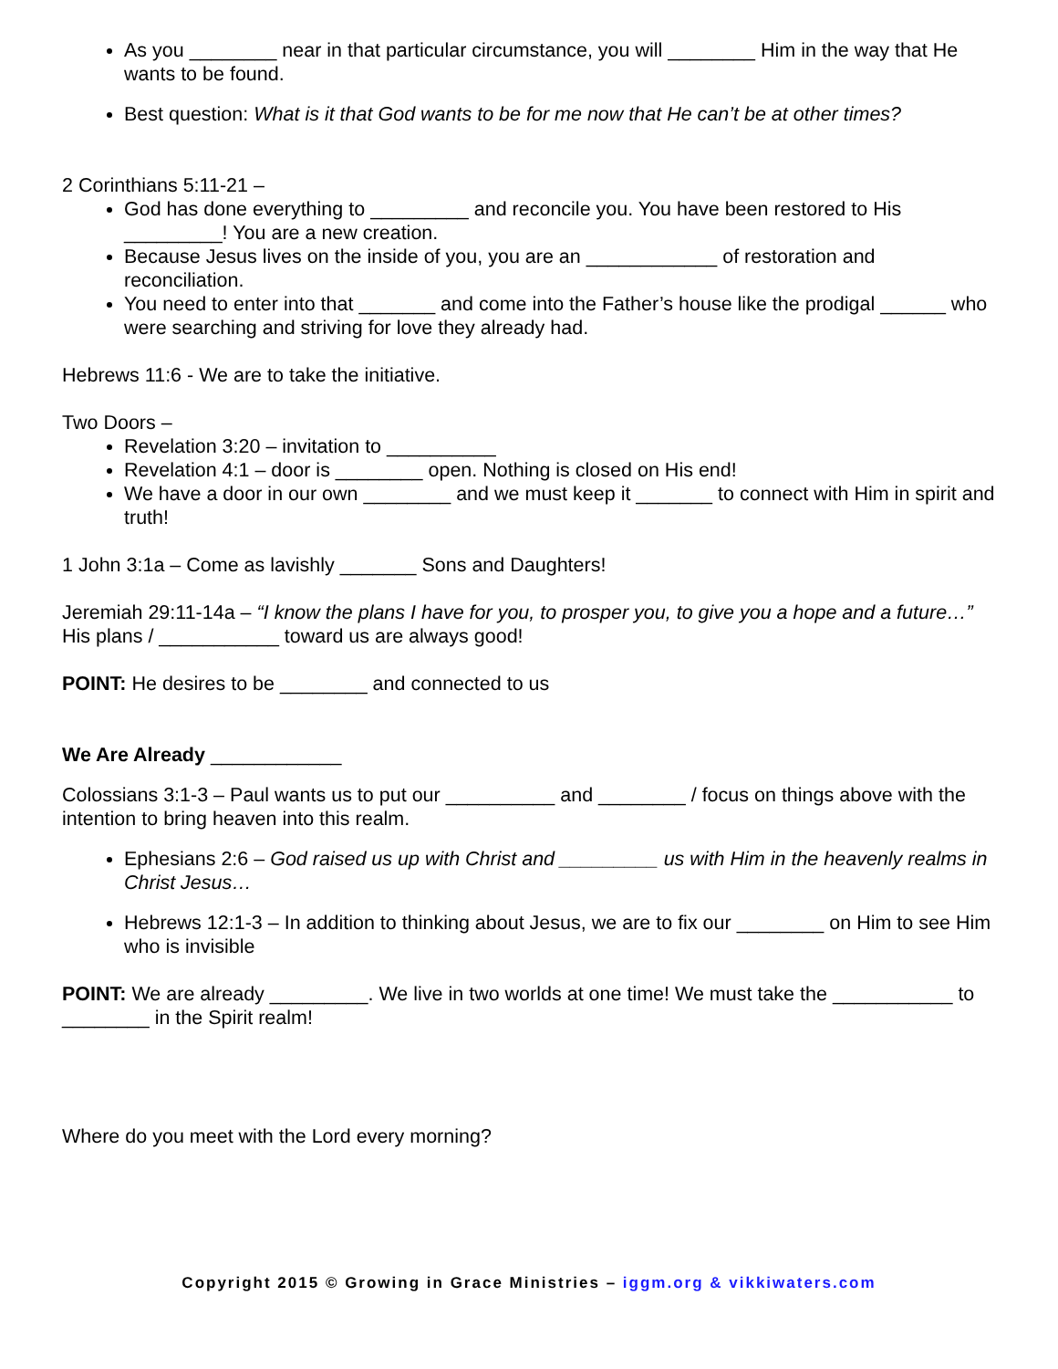As you ________ near in that particular circumstance, you will ________ Him in the way that He wants to be found.
Best question: What is it that God wants to be for me now that He can’t be at other times?
2 Corinthians 5:11-21 –
God has done everything to _________ and reconcile you. You have been restored to His _________! You are a new creation.
Because Jesus lives on the inside of you, you are an ____________ of restoration and reconciliation.
You need to enter into that _______ and come into the Father’s house like the prodigal ______ who were searching and striving for love they already had.
Hebrews 11:6 - We are to take the initiative.
Two Doors –
Revelation 3:20 – invitation to __________
Revelation 4:1 – door is ________ open. Nothing is closed on His end!
We have a door in our own ________ and we must keep it _______ to connect with Him in spirit and truth!
1 John 3:1a – Come as lavishly _______ Sons and Daughters!
Jeremiah 29:11-14a – “I know the plans I have for you, to prosper you, to give you a hope and a future…” His plans / ___________ toward us are always good!
POINT: He desires to be ________ and connected to us
We Are Already ____________
Colossians 3:1-3 – Paul wants us to put our __________ and ________ / focus on things above with the intention to bring heaven into this realm.
Ephesians 2:6 – God raised us up with Christ and _________ us with Him in the heavenly realms in Christ Jesus…
Hebrews 12:1-3 – In addition to thinking about Jesus, we are to fix our ________ on Him to see Him who is invisible
POINT: We are already _________. We live in two worlds at one time! We must take the ___________ to ________ in the Spirit realm!
Where do you meet with the Lord every morning?
Copyright 2015 © Growing in Grace Ministries – iggm.org & vikkiwaters.com